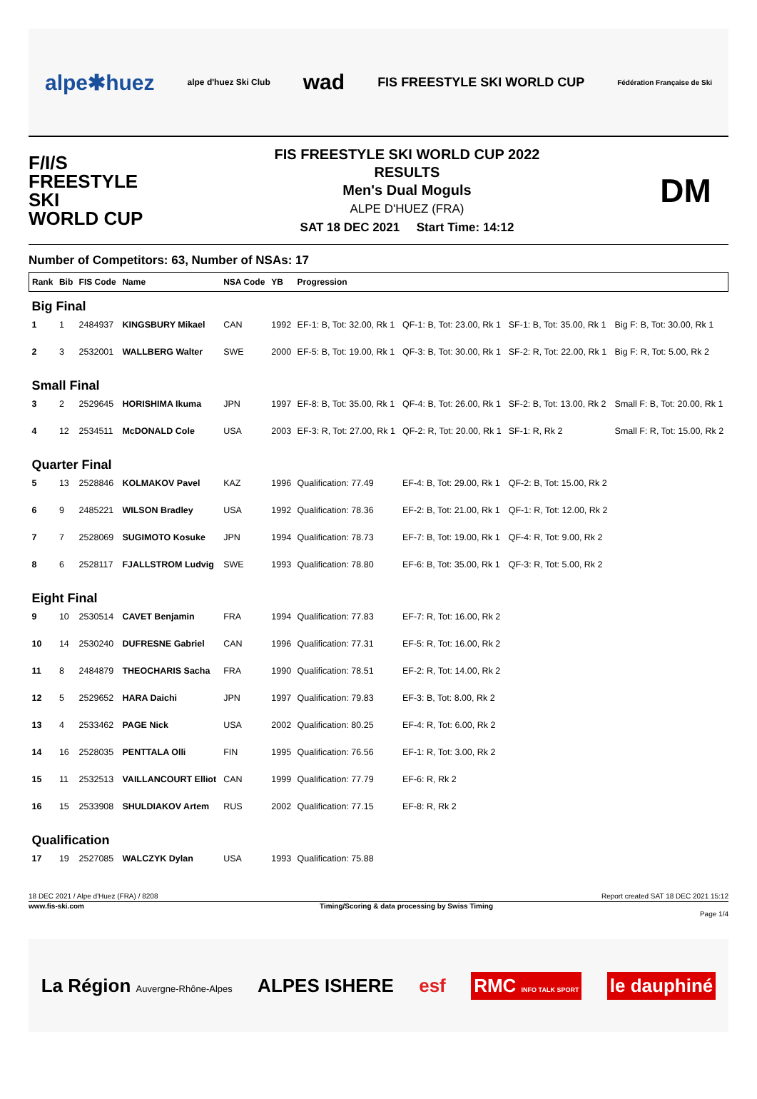alpe✱huez alpe d'huez Ski Club wad FIS FREESTYLE SKI WORLD CUP Fédération Française de Ski
F/I/S
FREESTYLE SKI
WORLD CUP
FIS FREESTYLE SKI WORLD CUP 2022
RESULTS
Men's Dual Moguls
ALPE D'HUEZ (FRA)
SAT 18 DEC 2021 Start Time: 14:12
DM
Number of Competitors: 63, Number of NSAs: 17
| Rank | Bib | FIS Code | Name | NSA Code | YB | Progression | | | |
| --- | --- | --- | --- | --- | --- | --- | --- | --- | --- |
| Big Final | | | | | | | | | |
| 1 | 1 | 2484937 | KINGSBURY Mikael | CAN | 1992 | EF-1: B, Tot: 32.00, Rk 1 | QF-1: B, Tot: 23.00, Rk 1 | SF-1: B, Tot: 35.00, Rk 1 | Big F: B, Tot: 30.00, Rk 1 |
| 2 | 3 | 2532001 | WALLBERG Walter | SWE | 2000 | EF-5: B, Tot: 19.00, Rk 1 | QF-3: B, Tot: 30.00, Rk 1 | SF-2: R, Tot: 22.00, Rk 1 | Big F: R, Tot: 5.00, Rk 2 |
| Small Final | | | | | | | | | |
| 3 | 2 | 2529645 | HORISHIMA Ikuma | JPN | 1997 | EF-8: B, Tot: 35.00, Rk 1 | QF-4: B, Tot: 26.00, Rk 1 | SF-2: B, Tot: 13.00, Rk 2 | Small F: B, Tot: 20.00, Rk 1 |
| 4 | 12 | 2534511 | McDONALD Cole | USA | 2003 | EF-3: R, Tot: 27.00, Rk 1 | QF-2: R, Tot: 20.00, Rk 1 | SF-1: R, Rk 2 | Small F: R, Tot: 15.00, Rk 2 |
| Quarter Final | | | | | | | | | |
| 5 | 13 | 2528846 | KOLMAKOV Pavel | KAZ | 1996 | Qualification: 77.49 | EF-4: B, Tot: 29.00, Rk 1 | QF-2: B, Tot: 15.00, Rk 2 | |
| 6 | 9 | 2485221 | WILSON Bradley | USA | 1992 | Qualification: 78.36 | EF-2: B, Tot: 21.00, Rk 1 | QF-1: R, Tot: 12.00, Rk 2 | |
| 7 | 7 | 2528069 | SUGIMOTO Kosuke | JPN | 1994 | Qualification: 78.73 | EF-7: B, Tot: 19.00, Rk 1 | QF-4: R, Tot: 9.00, Rk 2 | |
| 8 | 6 | 2528117 | FJALLSTROM Ludvig | SWE | 1993 | Qualification: 78.80 | EF-6: B, Tot: 35.00, Rk 1 | QF-3: R, Tot: 5.00, Rk 2 | |
| Eight Final | | | | | | | | | |
| 9 | 10 | 2530514 | CAVET Benjamin | FRA | 1994 | Qualification: 77.83 | EF-7: R, Tot: 16.00, Rk 2 | | |
| 10 | 14 | 2530240 | DUFRESNE Gabriel | CAN | 1996 | Qualification: 77.31 | EF-5: R, Tot: 16.00, Rk 2 | | |
| 11 | 8 | 2484879 | THEOCHARIS Sacha | FRA | 1990 | Qualification: 78.51 | EF-2: R, Tot: 14.00, Rk 2 | | |
| 12 | 5 | 2529652 | HARA Daichi | JPN | 1997 | Qualification: 79.83 | EF-3: B, Tot: 8.00, Rk 2 | | |
| 13 | 4 | 2533462 | PAGE Nick | USA | 2002 | Qualification: 80.25 | EF-4: R, Tot: 6.00, Rk 2 | | |
| 14 | 16 | 2528035 | PENTTALA Olli | FIN | 1995 | Qualification: 76.56 | EF-1: R, Tot: 3.00, Rk 2 | | |
| 15 | 11 | 2532513 | VAILLANCOURT Elliot | CAN | 1999 | Qualification: 77.79 | EF-6: R, Rk 2 | | |
| 16 | 15 | 2533908 | SHULDIAKOV Artem | RUS | 2002 | Qualification: 77.15 | EF-8: R, Rk 2 | | |
| Qualification | | | | | | | | | |
| 17 | 19 | 2527085 | WALCZYK Dylan | USA | 1993 | Qualification: 75.88 | | | |
18 DEC 2021 / Alpe d'Huez (FRA) / 8208 Report created SAT 18 DEC 2021 15:12
www.fis-ski.com Timing/Scoring & data processing by Swiss Timing
Page 1/4
La Région Auvergne-Rhône-Alpes ALPES ISHERE esf RMC INFO TALK SPORT le dauphiné